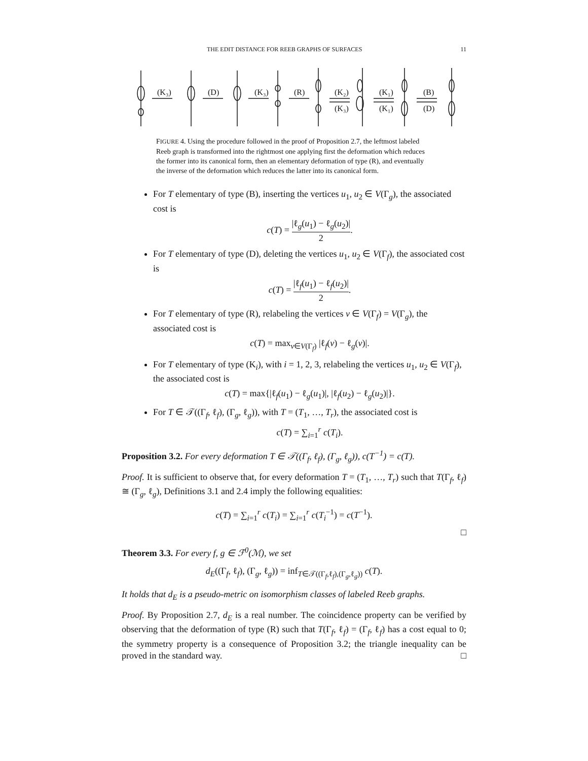THE EDIT DISTANCE FOR REEB GRAPHS OF SURFACES 11
(K₃)
(D)
(K₃)
(R)
(K₂)
(K₃)
(K₁)
(K₁)
(B)
(D)
FIGURE 4. Using the procedure followed in the proof of Proposition 2.7, the leftmost labeled Reeb graph is transformed into the rightmost one applying first the deformation which reduces the former into its canonical form, then an elementary deformation of type (R), and eventually the inverse of the deformation which reduces the latter into its canonical form.
For T elementary of type (B), inserting the vertices u<sub>1</sub>, u<sub>2</sub> ∈ V(Γ<sub>g</sub>), the associated cost is
c(T) = |ℓ<sub>g</sub>(u<sub>1</sub>) − ℓ<sub>g</sub>(u<sub>2</sub>)| 2.
For T elementary of type (D), deleting the vertices u<sub>1</sub>, u<sub>2</sub> ∈ V(Γ<sub>f</sub>), the associated cost is
c(T) = |ℓ<sub>f</sub>(u<sub>1</sub>) − ℓ<sub>f</sub>(u<sub>2</sub>)| 2.
For T elementary of type (R), relabeling the vertices v ∈ V(Γ<sub>f</sub>) = V(Γ<sub>g</sub>), the associated cost is
c(T) = max<sub>v∈V(Γ<sub>f</sub>)</sub> |ℓ<sub>f</sub>(v) − ℓ<sub>g</sub>(v)|.
For T elementary of type (K<sub>i</sub>), with i = 1, 2, 3, relabeling the vertices u<sub>1</sub>, u<sub>2</sub> ∈ V(Γ<sub>f</sub>), the associated cost is
c(T) = max{|ℓ<sub>f</sub>(u<sub>1</sub>) − ℓ<sub>g</sub>(u<sub>1</sub>)|, |ℓ<sub>f</sub>(u<sub>2</sub>) − ℓ<sub>g</sub>(u<sub>2</sub>)|}.
For T ∈ 𝒯((Γ<sub>f</sub>, ℓ<sub>f</sub>), (Γ<sub>g</sub>, ℓ<sub>g</sub>)), with T = (T<sub>1</sub>, …, T<sub>r</sub>), the associated cost is
c(T) = ∑<sub>i=1</sub><sup>r</sup> c(T<sub>i</sub>).
Proposition 3.2. For every deformation T ∈ 𝒯((Γ<sub>f</sub>, ℓ<sub>f</sub>), (Γ<sub>g</sub>, ℓ<sub>g</sub>)), c(T<sup>−1</sup>) = c(T).
Proof. It is sufficient to observe that, for every deformation T = (T<sub>1</sub>, …, T<sub>r</sub>) such that T(Γ<sub>f</sub>, ℓ<sub>f</sub>) ≅ (Γ<sub>g</sub>, ℓ<sub>g</sub>), Definitions 3.1 and 2.4 imply the following equalities:
c(T) = ∑<sub>i=1</sub><sup>r</sup> c(T<sub>i</sub>) = ∑<sub>i=1</sub><sup>r</sup> c(T<sub>i</sub><sup>−1</sup>) = c(T<sup>−1</sup>).
□
Theorem 3.3. For every f, g ∈ ℱ<sup>0</sup>(ℳ), we set
d<sub>E</sub>((Γ<sub>f</sub>, ℓ<sub>f</sub>), (Γ<sub>g</sub>, ℓ<sub>g</sub>)) = inf<sub>T∈𝒯((Γ<sub>f</sub>,ℓ<sub>f</sub>),(Γ<sub>g</sub>,ℓ<sub>g</sub>))</sub> c(T).
It holds that d<sub>E</sub> is a pseudo-metric on isomorphism classes of labeled Reeb graphs.
Proof. By Proposition 2.7, d<sub>E</sub> is a real number. The coincidence property can be verified by observing that the deformation of type (R) such that T(Γ<sub>f</sub>, ℓ<sub>f</sub>) = (Γ<sub>f</sub>, ℓ<sub>f</sub>) has a cost equal to 0; the symmetry property is a consequence of Proposition 3.2; the triangle inequality can be proved in the standard way. □